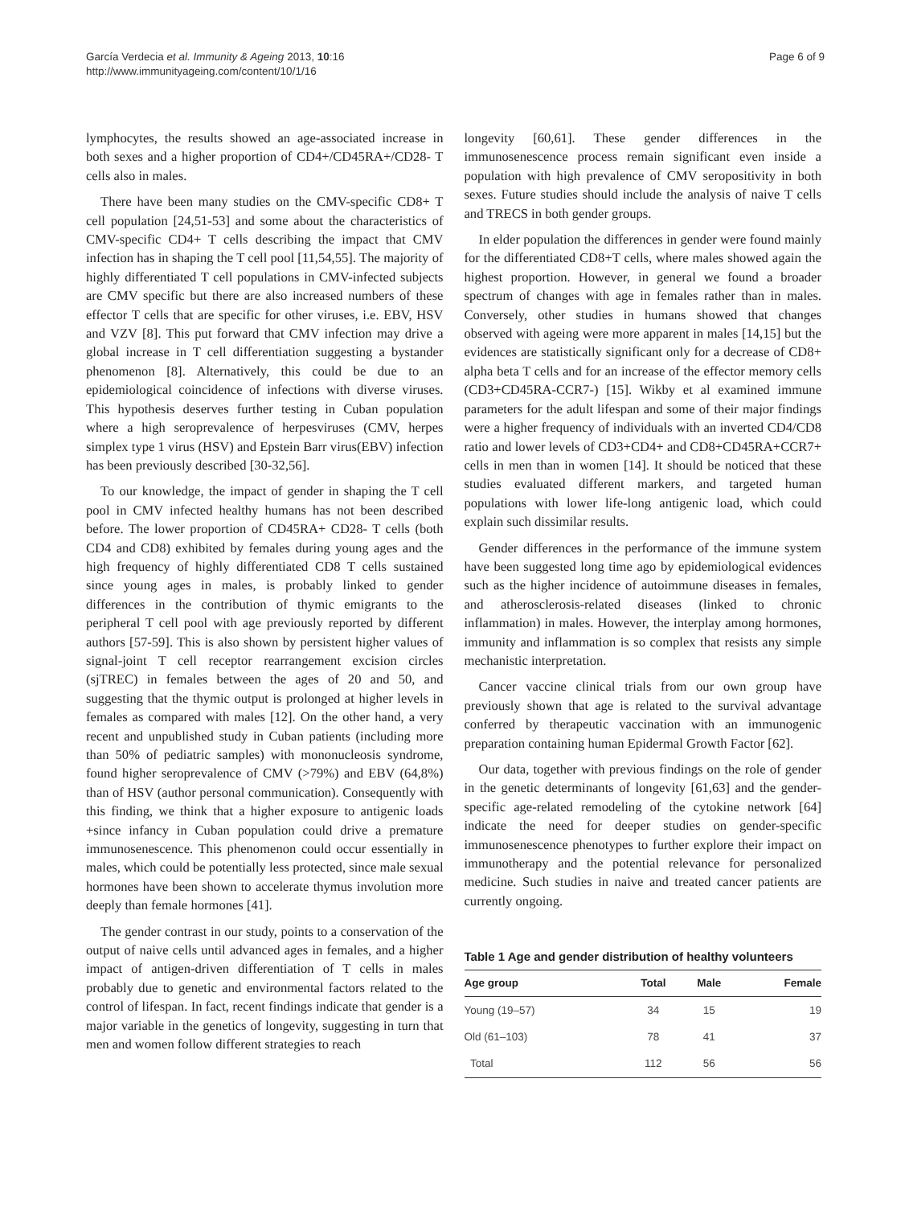García Verdecia et al. Immunity & Ageing 2013, 10:16
http://www.immunityageing.com/content/10/1/16
Page 6 of 9
lymphocytes, the results showed an age-associated increase in both sexes and a higher proportion of CD4+/CD45RA+/CD28- T cells also in males.
There have been many studies on the CMV-specific CD8+ T cell population [24,51-53] and some about the characteristics of CMV-specific CD4+ T cells describing the impact that CMV infection has in shaping the T cell pool [11,54,55]. The majority of highly differentiated T cell populations in CMV-infected subjects are CMV specific but there are also increased numbers of these effector T cells that are specific for other viruses, i.e. EBV, HSV and VZV [8]. This put forward that CMV infection may drive a global increase in T cell differentiation suggesting a bystander phenomenon [8]. Alternatively, this could be due to an epidemiological coincidence of infections with diverse viruses. This hypothesis deserves further testing in Cuban population where a high seroprevalence of herpesviruses (CMV, herpes simplex type 1 virus (HSV) and Epstein Barr virus(EBV) infection has been previously described [30-32,56].
To our knowledge, the impact of gender in shaping the T cell pool in CMV infected healthy humans has not been described before. The lower proportion of CD45RA+ CD28- T cells (both CD4 and CD8) exhibited by females during young ages and the high frequency of highly differentiated CD8 T cells sustained since young ages in males, is probably linked to gender differences in the contribution of thymic emigrants to the peripheral T cell pool with age previously reported by different authors [57-59]. This is also shown by persistent higher values of signal-joint T cell receptor rearrangement excision circles (sjTREC) in females between the ages of 20 and 50, and suggesting that the thymic output is prolonged at higher levels in females as compared with males [12]. On the other hand, a very recent and unpublished study in Cuban patients (including more than 50% of pediatric samples) with mononucleosis syndrome, found higher seroprevalence of CMV (>79%) and EBV (64,8%) than of HSV (author personal communication). Consequently with this finding, we think that a higher exposure to antigenic loads +since infancy in Cuban population could drive a premature immunosenescence. This phenomenon could occur essentially in males, which could be potentially less protected, since male sexual hormones have been shown to accelerate thymus involution more deeply than female hormones [41].
The gender contrast in our study, points to a conservation of the output of naive cells until advanced ages in females, and a higher impact of antigen-driven differentiation of T cells in males probably due to genetic and environmental factors related to the control of lifespan. In fact, recent findings indicate that gender is a major variable in the genetics of longevity, suggesting in turn that men and women follow different strategies to reach
longevity [60,61]. These gender differences in the immunosenescence process remain significant even inside a population with high prevalence of CMV seropositivity in both sexes. Future studies should include the analysis of naive T cells and TRECS in both gender groups.
In elder population the differences in gender were found mainly for the differentiated CD8+T cells, where males showed again the highest proportion. However, in general we found a broader spectrum of changes with age in females rather than in males. Conversely, other studies in humans showed that changes observed with ageing were more apparent in males [14,15] but the evidences are statistically significant only for a decrease of CD8+ alpha beta T cells and for an increase of the effector memory cells (CD3+CD45RA-CCR7-) [15]. Wikby et al examined immune parameters for the adult lifespan and some of their major findings were a higher frequency of individuals with an inverted CD4/CD8 ratio and lower levels of CD3+CD4+ and CD8+CD45RA+CCR7+ cells in men than in women [14]. It should be noticed that these studies evaluated different markers, and targeted human populations with lower life-long antigenic load, which could explain such dissimilar results.
Gender differences in the performance of the immune system have been suggested long time ago by epidemiological evidences such as the higher incidence of autoimmune diseases in females, and atherosclerosis-related diseases (linked to chronic inflammation) in males. However, the interplay among hormones, immunity and inflammation is so complex that resists any simple mechanistic interpretation.
Cancer vaccine clinical trials from our own group have previously shown that age is related to the survival advantage conferred by therapeutic vaccination with an immunogenic preparation containing human Epidermal Growth Factor [62].
Our data, together with previous findings on the role of gender in the genetic determinants of longevity [61,63] and the gender-specific age-related remodeling of the cytokine network [64] indicate the need for deeper studies on gender-specific immunosenescence phenotypes to further explore their impact on immunotherapy and the potential relevance for personalized medicine. Such studies in naive and treated cancer patients are currently ongoing.
Table 1 Age and gender distribution of healthy volunteers
| Age group | Total | Male | Female |
| --- | --- | --- | --- |
| Young (19–57) | 34 | 15 | 19 |
| Old (61–103) | 78 | 41 | 37 |
| Total | 112 | 56 | 56 |